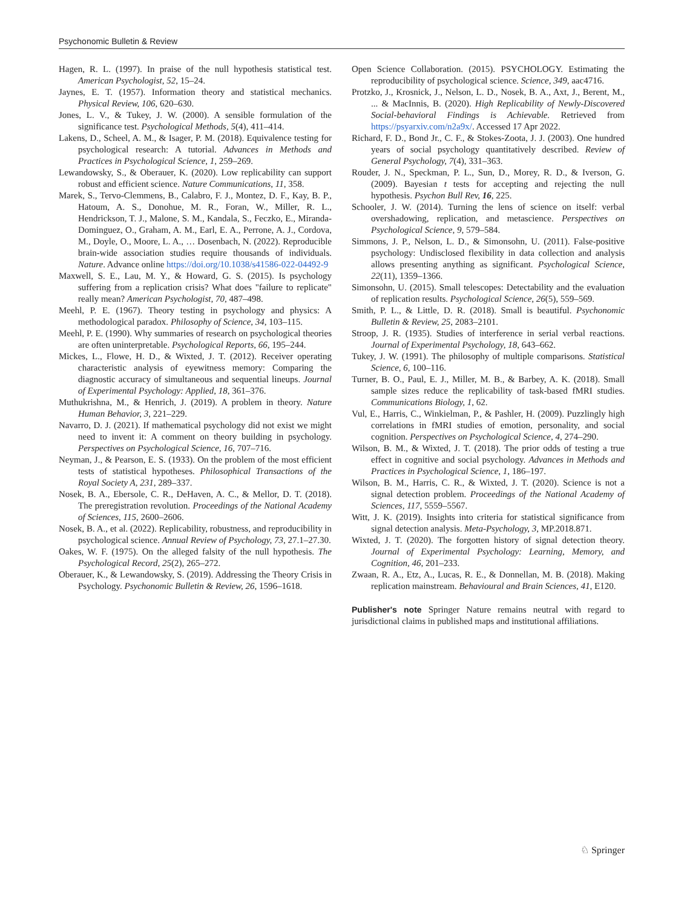Psychonomic Bulletin & Review
Hagen, R. L. (1997). In praise of the null hypothesis statistical test. American Psychologist, 52, 15–24.
Jaynes, E. T. (1957). Information theory and statistical mechanics. Physical Review, 106, 620–630.
Jones, L. V., & Tukey, J. W. (2000). A sensible formulation of the significance test. Psychological Methods, 5(4), 411–414.
Lakens, D., Scheel, A. M., & Isager, P. M. (2018). Equivalence testing for psychological research: A tutorial. Advances in Methods and Practices in Psychological Science, 1, 259–269.
Lewandowsky, S., & Oberauer, K. (2020). Low replicability can support robust and efficient science. Nature Communications, 11, 358.
Marek, S., Tervo-Clemmens, B., Calabro, F. J., Montez, D. F., Kay, B. P., Hatoum, A. S., Donohue, M. R., Foran, W., Miller, R. L., Hendrickson, T. J., Malone, S. M., Kandala, S., Feczko, E., Miranda-Dominguez, O., Graham, A. M., Earl, E. A., Perrone, A. J., Cordova, M., Doyle, O., Moore, L. A., … Dosenbach, N. (2022). Reproducible brain-wide association studies require thousands of individuals. Nature. Advance online https://doi.org/10.1038/s41586-022-04492-9
Maxwell, S. E., Lau, M. Y., & Howard, G. S. (2015). Is psychology suffering from a replication crisis? What does "failure to replicate" really mean? American Psychologist, 70, 487–498.
Meehl, P. E. (1967). Theory testing in psychology and physics: A methodological paradox. Philosophy of Science, 34, 103–115.
Meehl, P. E. (1990). Why summaries of research on psychological theories are often uninterpretable. Psychological Reports, 66, 195–244.
Mickes, L., Flowe, H. D., & Wixted, J. T. (2012). Receiver operating characteristic analysis of eyewitness memory: Comparing the diagnostic accuracy of simultaneous and sequential lineups. Journal of Experimental Psychology: Applied, 18, 361–376.
Muthukrishna, M., & Henrich, J. (2019). A problem in theory. Nature Human Behavior, 3, 221–229.
Navarro, D. J. (2021). If mathematical psychology did not exist we might need to invent it: A comment on theory building in psychology. Perspectives on Psychological Science, 16, 707–716.
Neyman, J., & Pearson, E. S. (1933). On the problem of the most efficient tests of statistical hypotheses. Philosophical Transactions of the Royal Society A, 231, 289–337.
Nosek, B. A., Ebersole, C. R., DeHaven, A. C., & Mellor, D. T. (2018). The preregistration revolution. Proceedings of the National Academy of Sciences, 115, 2600–2606.
Nosek, B. A., et al. (2022). Replicability, robustness, and reproducibility in psychological science. Annual Review of Psychology, 73, 27.1–27.30.
Oakes, W. F. (1975). On the alleged falsity of the null hypothesis. The Psychological Record, 25(2), 265–272.
Oberauer, K., & Lewandowsky, S. (2019). Addressing the Theory Crisis in Psychology. Psychonomic Bulletin & Review, 26, 1596–1618.
Open Science Collaboration. (2015). PSYCHOLOGY. Estimating the reproducibility of psychological science. Science, 349, aac4716.
Protzko, J., Krosnick, J., Nelson, L. D., Nosek, B. A., Axt, J., Berent, M., ... & MacInnis, B. (2020). High Replicability of Newly-Discovered Social-behavioral Findings is Achievable. Retrieved from https://psyarxiv.com/n2a9x/. Accessed 17 Apr 2022.
Richard, F. D., Bond Jr., C. F., & Stokes-Zoota, J. J. (2003). One hundred years of social psychology quantitatively described. Review of General Psychology, 7(4), 331–363.
Rouder, J. N., Speckman, P. L., Sun, D., Morey, R. D., & Iverson, G. (2009). Bayesian t tests for accepting and rejecting the null hypothesis. Psychon Bull Rev, 16, 225.
Schooler, J. W. (2014). Turning the lens of science on itself: verbal overshadowing, replication, and metascience. Perspectives on Psychological Science, 9, 579–584.
Simmons, J. P., Nelson, L. D., & Simonsohn, U. (2011). False-positive psychology: Undisclosed flexibility in data collection and analysis allows presenting anything as significant. Psychological Science, 22(11), 1359–1366.
Simonsohn, U. (2015). Small telescopes: Detectability and the evaluation of replication results. Psychological Science, 26(5), 559–569.
Smith, P. L., & Little, D. R. (2018). Small is beautiful. Psychonomic Bulletin & Review, 25, 2083–2101.
Stroop, J. R. (1935). Studies of interference in serial verbal reactions. Journal of Experimental Psychology, 18, 643–662.
Tukey, J. W. (1991). The philosophy of multiple comparisons. Statistical Science, 6, 100–116.
Turner, B. O., Paul, E. J., Miller, M. B., & Barbey, A. K. (2018). Small sample sizes reduce the replicability of task-based fMRI studies. Communications Biology, 1, 62.
Vul, E., Harris, C., Winkielman, P., & Pashler, H. (2009). Puzzlingly high correlations in fMRI studies of emotion, personality, and social cognition. Perspectives on Psychological Science, 4, 274–290.
Wilson, B. M., & Wixted, J. T. (2018). The prior odds of testing a true effect in cognitive and social psychology. Advances in Methods and Practices in Psychological Science, 1, 186–197.
Wilson, B. M., Harris, C. R., & Wixted, J. T. (2020). Science is not a signal detection problem. Proceedings of the National Academy of Sciences, 117, 5559–5567.
Witt, J. K. (2019). Insights into criteria for statistical significance from signal detection analysis. Meta-Psychology, 3, MP.2018.871.
Wixted, J. T. (2020). The forgotten history of signal detection theory. Journal of Experimental Psychology: Learning, Memory, and Cognition, 46, 201–233.
Zwaan, R. A., Etz, A., Lucas, R. E., & Donnellan, M. B. (2018). Making replication mainstream. Behavioural and Brain Sciences, 41, E120.
Publisher's note Springer Nature remains neutral with regard to jurisdictional claims in published maps and institutional affiliations.
♘ Springer